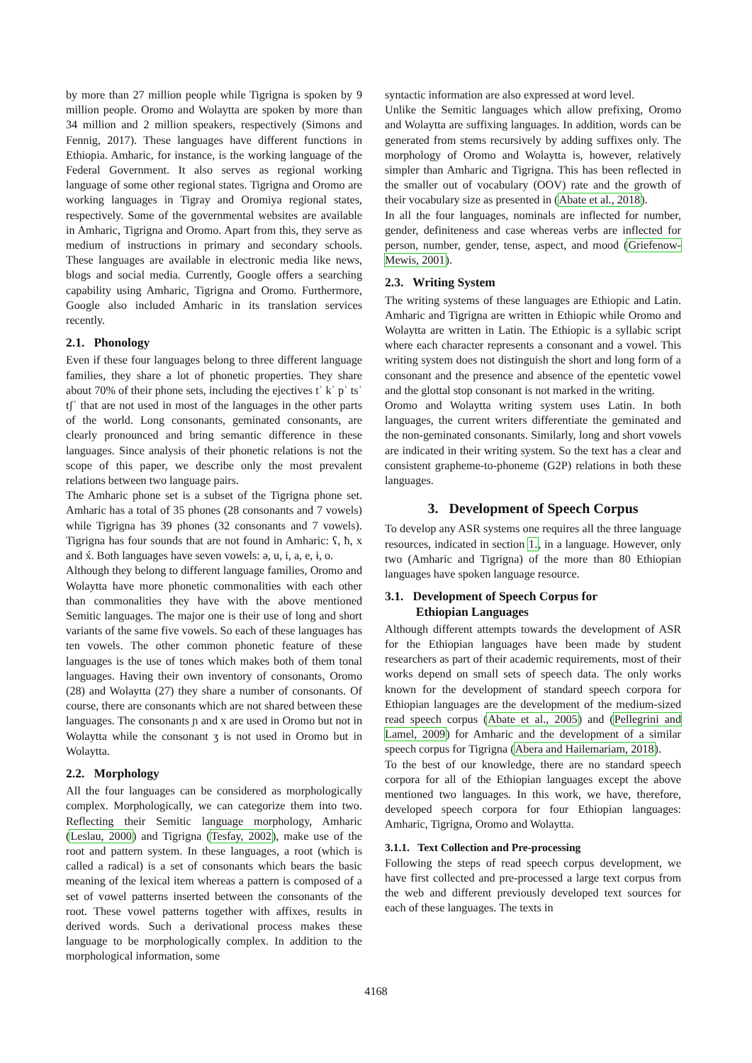by more than 27 million people while Tigrigna is spoken by 9 million people. Oromo and Wolaytta are spoken by more than 34 million and 2 million speakers, respectively (Simons and Fennig, 2017). These languages have different functions in Ethiopia. Amharic, for instance, is the working language of the Federal Government. It also serves as regional working language of some other regional states. Tigrigna and Oromo are working languages in Tigray and Oromiya regional states, respectively. Some of the governmental websites are available in Amharic, Tigrigna and Oromo. Apart from this, they serve as medium of instructions in primary and secondary schools. These languages are available in electronic media like news, blogs and social media. Currently, Google offers a searching capability using Amharic, Tigrigna and Oromo. Furthermore, Google also included Amharic in its translation services recently.
2.1. Phonology
Even if these four languages belong to three different language families, they share a lot of phonetic properties. They share about 70% of their phone sets, including the ejectives tʾ kʾ pʾ tsʾ tʃʾ that are not used in most of the languages in the other parts of the world. Long consonants, geminated consonants, are clearly pronounced and bring semantic difference in these languages. Since analysis of their phonetic relations is not the scope of this paper, we describe only the most prevalent relations between two language pairs.
The Amharic phone set is a subset of the Tigrigna phone set. Amharic has a total of 35 phones (28 consonants and 7 vowels) while Tigrigna has 39 phones (32 consonants and 7 vowels). Tigrigna has four sounds that are not found in Amharic: ʕ, ħ, x and x́. Both languages have seven vowels: ə, u, i, a, e, ɨ, o.
Although they belong to different language families, Oromo and Wolaytta have more phonetic commonalities with each other than commonalities they have with the above mentioned Semitic languages. The major one is their use of long and short variants of the same five vowels. So each of these languages has ten vowels. The other common phonetic feature of these languages is the use of tones which makes both of them tonal languages. Having their own inventory of consonants, Oromo (28) and Wolaytta (27) they share a number of consonants. Of course, there are consonants which are not shared between these languages. The consonants ɲ and x are used in Oromo but not in Wolaytta while the consonant ʒ is not used in Oromo but in Wolaytta.
2.2. Morphology
All the four languages can be considered as morphologically complex. Morphologically, we can categorize them into two. Reflecting their Semitic language morphology, Amharic (Leslau, 2000) and Tigrigna (Tesfay, 2002), make use of the root and pattern system. In these languages, a root (which is called a radical) is a set of consonants which bears the basic meaning of the lexical item whereas a pattern is composed of a set of vowel patterns inserted between the consonants of the root. These vowel patterns together with affixes, results in derived words. Such a derivational process makes these language to be morphologically complex. In addition to the morphological information, some
syntactic information are also expressed at word level.
Unlike the Semitic languages which allow prefixing, Oromo and Wolaytta are suffixing languages. In addition, words can be generated from stems recursively by adding suffixes only. The morphology of Oromo and Wolaytta is, however, relatively simpler than Amharic and Tigrigna. This has been reflected in the smaller out of vocabulary (OOV) rate and the growth of their vocabulary size as presented in (Abate et al., 2018).
In all the four languages, nominals are inflected for number, gender, definiteness and case whereas verbs are inflected for person, number, gender, tense, aspect, and mood (Griefenow-Mewis, 2001).
2.3. Writing System
The writing systems of these languages are Ethiopic and Latin. Amharic and Tigrigna are written in Ethiopic while Oromo and Wolaytta are written in Latin. The Ethiopic is a syllabic script where each character represents a consonant and a vowel. This writing system does not distinguish the short and long form of a consonant and the presence and absence of the epentetic vowel and the glottal stop consonant is not marked in the writing.
Oromo and Wolaytta writing system uses Latin. In both languages, the current writers differentiate the geminated and the non-geminated consonants. Similarly, long and short vowels are indicated in their writing system. So the text has a clear and consistent grapheme-to-phoneme (G2P) relations in both these languages.
3. Development of Speech Corpus
To develop any ASR systems one requires all the three language resources, indicated in section 1., in a language. However, only two (Amharic and Tigrigna) of the more than 80 Ethiopian languages have spoken language resource.
3.1. Development of Speech Corpus for
Ethiopian Languages
Although different attempts towards the development of ASR for the Ethiopian languages have been made by student researchers as part of their academic requirements, most of their works depend on small sets of speech data. The only works known for the development of standard speech corpora for Ethiopian languages are the development of the medium-sized read speech corpus (Abate et al., 2005) and (Pellegrini and Lamel, 2009) for Amharic and the development of a similar speech corpus for Tigrigna (Abera and Hailemariam, 2018).
To the best of our knowledge, there are no standard speech corpora for all of the Ethiopian languages except the above mentioned two languages. In this work, we have, therefore, developed speech corpora for four Ethiopian languages: Amharic, Tigrigna, Oromo and Wolaytta.
3.1.1. Text Collection and Pre-processing
Following the steps of read speech corpus development, we have first collected and pre-processed a large text corpus from the web and different previously developed text sources for each of these languages. The texts in
4168